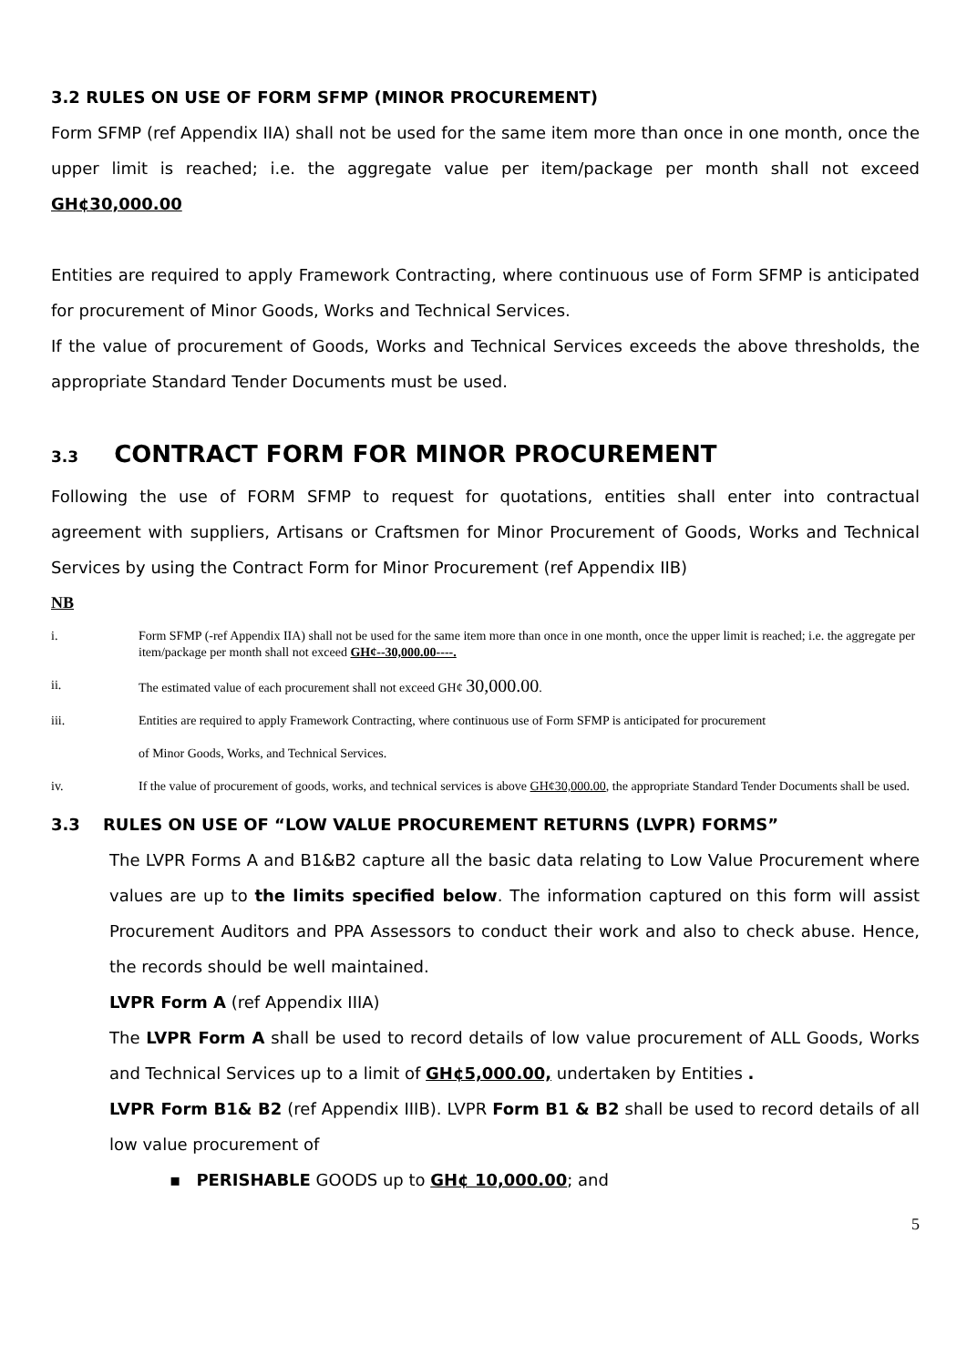3.2 RULES ON USE OF FORM SFMP (MINOR PROCUREMENT)
Form SFMP (ref Appendix IIA) shall not be used for the same item more than once in one month, once the upper limit is reached; i.e. the aggregate value per item/package per month shall not exceed GH¢30,000.00
Entities are required to apply Framework Contracting, where continuous use of Form SFMP is anticipated for procurement of Minor Goods, Works and Technical Services.
If the value of procurement of Goods, Works and Technical Services exceeds the above thresholds, the appropriate Standard Tender Documents must be used.
3.3 CONTRACT FORM FOR MINOR PROCUREMENT
Following the use of FORM SFMP to request for quotations, entities shall enter into contractual agreement with suppliers, Artisans or Craftsmen for Minor Procurement of Goods, Works and Technical Services by using the Contract Form for Minor Procurement (ref Appendix IIB)
NB
i. Form SFMP (-ref Appendix IIA) shall not be used for the same item more than once in one month, once the upper limit is reached; i.e. the aggregate per item/package per month shall not exceed GH¢--30,000.00----.
ii. The estimated value of each procurement shall not exceed GH¢ 30,000.00.
iii. Entities are required to apply Framework Contracting, where continuous use of Form SFMP is anticipated for procurement
of Minor Goods, Works, and Technical Services.
iv. If the value of procurement of goods, works, and technical services is above GH¢30,000.00, the appropriate Standard Tender Documents shall be used.
3.3 RULES ON USE OF “LOW VALUE PROCUREMENT RETURNS (LVPR) FORMS”
The LVPR Forms A and B1&B2 capture all the basic data relating to Low Value Procurement where values are up to the limits specified below. The information captured on this form will assist Procurement Auditors and PPA Assessors to conduct their work and also to check abuse. Hence, the records should be well maintained.
LVPR Form A (ref Appendix IIIA)
The LVPR Form A shall be used to record details of low value procurement of ALL Goods, Works and Technical Services up to a limit of GH¢5,000.00, undertaken by Entities .
LVPR Form B1& B2 (ref Appendix IIIB). LVPR Form B1 & B2 shall be used to record details of all low value procurement of
▪ PERISHABLE GOODS up to GH¢ 10,000.00; and
5